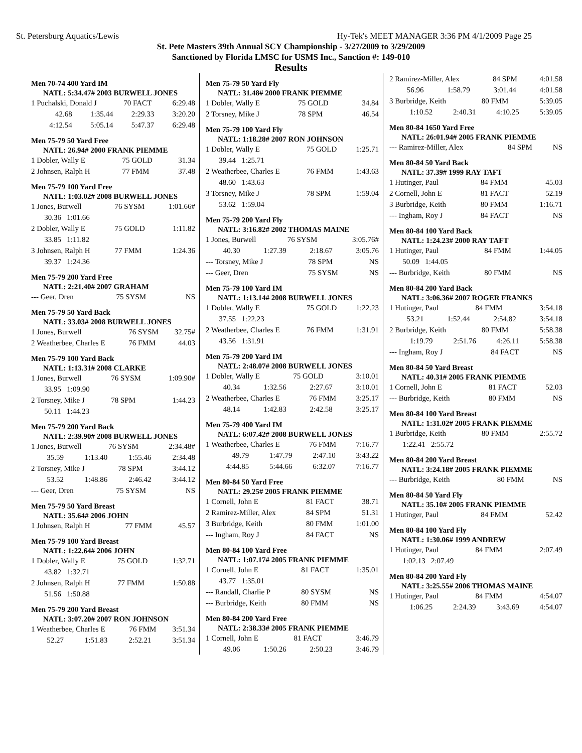St. Petersburg Aquatics/Lewis Hy-Tek's MEET MANAGER 3:36 PM 4/1/2009 Page 25
St. Pete Masters 39th Annual SCY Championship - 3/27/2009 to 3/29/2009
Sanctioned by Florida LMSC for USMS Inc., Sanction #: 149-010
Results
Men 70-74 400 Yard IM
NATL: 5:34.47# 2003 BURWELL JONES
| 1 Puchalski, Donald J | 70 FACT | 6:29.48 |
| 42.68 | 1:35.44 | 2:29.33 | 3:20.20 |
| 4:12.54 | 5:05.14 | 5:47.37 | 6:29.48 |
Men 75-79 50 Yard Free
NATL: 26.94# 2000 FRANK PIEMME
| 1 Dobler, Wally E | 75 GOLD | 31.34 |
| 2 Johnsen, Ralph H | 77 FMM | 37.48 |
Men 75-79 100 Yard Free
NATL: 1:03.02# 2008 BURWELL JONES
| 1 Jones, Burwell | 76 SYSM | 1:01.66# |
| 30.36 1:01.66 | | |
| 2 Dobler, Wally E | 75 GOLD | 1:11.82 |
| 33.85 1:11.82 | | |
| 3 Johnsen, Ralph H | 77 FMM | 1:24.36 |
| 39.37 1:24.36 | | |
Men 75-79 200 Yard Free
NATL: 2:21.40# 2007 GRAHAM
| --- Geer, Dren | 75 SYSM | NS |
Men 75-79 50 Yard Back
NATL: 33.03# 2008 BURWELL JONES
| 1 Jones, Burwell | 76 SYSM | 32.75# |
| 2 Weatherbee, Charles E | 76 FMM | 44.03 |
Men 75-79 100 Yard Back
NATL: 1:13.31# 2008 CLARKE
| 1 Jones, Burwell | 76 SYSM | 1:09.90# |
| 33.95 1:09.90 | | |
| 2 Torsney, Mike J | 78 SPM | 1:44.23 |
| 50.11 1:44.23 | | |
Men 75-79 200 Yard Back
NATL: 2:39.90# 2008 BURWELL JONES
| 1 Jones, Burwell | 76 SYSM | 2:34.48# |
| 35.59 | 1:13.40 | 1:55.46 | 2:34.48 |
| 2 Torsney, Mike J | 78 SPM | 3:44.12 |
| 53.52 | 1:48.86 | 2:46.42 | 3:44.12 |
| --- Geer, Dren | 75 SYSM | NS |
Men 75-79 50 Yard Breast
NATL: 35.64# 2006 JOHN
| 1 Johnsen, Ralph H | 77 FMM | 45.57 |
Men 75-79 100 Yard Breast
NATL: 1:22.64# 2006 JOHN
| 1 Dobler, Wally E | 75 GOLD | 1:32.71 |
| 43.82 1:32.71 | | |
| 2 Johnsen, Ralph H | 77 FMM | 1:50.88 |
| 51.56 1:50.88 | | |
Men 75-79 200 Yard Breast
NATL: 3:07.20# 2007 RON JOHNSON
| 1 Weatherbee, Charles E | 76 FMM | 3:51.34 |
| 52.27 | 1:51.83 | 2:52.21 | 3:51.34 |
Men 75-79 50 Yard Fly
NATL: 31.48# 2000 FRANK PIEMME
| 1 Dobler, Wally E | 75 GOLD | 34.84 |
| 2 Torsney, Mike J | 78 SPM | 46.54 |
Men 75-79 100 Yard Fly
NATL: 1:18.28# 2007 RON JOHNSON
| 1 Dobler, Wally E | 75 GOLD | 1:25.71 |
| 39.44 1:25.71 | | |
| 2 Weatherbee, Charles E | 76 FMM | 1:43.63 |
| 48.60 1:43.63 | | |
| 3 Torsney, Mike J | 78 SPM | 1:59.04 |
| 53.62 1:59.04 | | |
Men 75-79 200 Yard Fly
NATL: 3:16.82# 2002 THOMAS MAINE
| 1 Jones, Burwell | 76 SYSM | 3:05.76# |
| 40.30 | 1:27.39 | 2:18.67 | 3:05.76 |
| --- Torsney, Mike J | 78 SPM | NS |
| --- Geer, Dren | 75 SYSM | NS |
Men 75-79 100 Yard IM
NATL: 1:13.14# 2008 BURWELL JONES
| 1 Dobler, Wally E | 75 GOLD | 1:22.23 |
| 37.55 1:22.23 | | |
| 2 Weatherbee, Charles E | 76 FMM | 1:31.91 |
| 43.56 1:31.91 | | |
Men 75-79 200 Yard IM
NATL: 2:48.07# 2008 BURWELL JONES
| 1 Dobler, Wally E | 75 GOLD | 3:10.01 |
| 40.34 | 1:32.56 | 2:27.67 | 3:10.01 |
| 2 Weatherbee, Charles E | 76 FMM | 3:25.17 |
| 48.14 | 1:42.83 | 2:42.58 | 3:25.17 |
Men 75-79 400 Yard IM
NATL: 6:07.42# 2008 BURWELL JONES
| 1 Weatherbee, Charles E | 76 FMM | 7:16.77 |
| 49.79 | 1:47.79 | 2:47.10 | 3:43.22 |
| 4:44.85 | 5:44.66 | 6:32.07 | 7:16.77 |
Men 80-84 50 Yard Free
NATL: 29.25# 2005 FRANK PIEMME
| 1 Cornell, John E | 81 FACT | 38.71 |
| 2 Ramirez-Miller, Alex | 84 SPM | 51.31 |
| 3 Burbridge, Keith | 80 FMM | 1:01.00 |
| --- Ingham, Roy J | 84 FACT | NS |
Men 80-84 100 Yard Free
NATL: 1:07.17# 2005 FRANK PIEMME
| 1 Cornell, John E | 81 FACT | 1:35.01 |
| 43.77 1:35.01 | | |
| --- Randall, Charlie P | 80 SYSM | NS |
| --- Burbridge, Keith | 80 FMM | NS |
Men 80-84 200 Yard Free
NATL: 2:38.33# 2005 FRANK PIEMME
| 1 Cornell, John E | 81 FACT | 3:46.79 |
| 49.06 | 1:50.26 | 2:50.23 | 3:46.79 |
| 2 Ramirez-Miller, Alex | 84 SPM | 4:01.58 |
| 56.96 | 1:58.79 | 3:01.44 | 4:01.58 |
| 3 Burbridge, Keith | 80 FMM | 5:39.05 |
| 1:10.52 | 2:40.31 | 4:10.25 | 5:39.05 |
Men 80-84 1650 Yard Free
NATL: 26:01.94# 2005 FRANK PIEMME
| --- Ramirez-Miller, Alex | 84 SPM | NS |
Men 80-84 50 Yard Back
NATL: 37.39# 1999 RAY TAFT
| 1 Hutinger, Paul | 84 FMM | 45.03 |
| 2 Cornell, John E | 81 FACT | 52.19 |
| 3 Burbridge, Keith | 80 FMM | 1:16.71 |
| --- Ingham, Roy J | 84 FACT | NS |
Men 80-84 100 Yard Back
NATL: 1:24.23# 2000 RAY TAFT
| 1 Hutinger, Paul | 84 FMM | 1:44.05 |
| 50.09 1:44.05 | | |
| --- Burbridge, Keith | 80 FMM | NS |
Men 80-84 200 Yard Back
NATL: 3:06.36# 2007 ROGER FRANKS
| 1 Hutinger, Paul | 84 FMM | 3:54.18 |
| 53.21 | 1:52.44 | 2:54.82 | 3:54.18 |
| 2 Burbridge, Keith | 80 FMM | 5:58.38 |
| 1:19.79 | 2:51.76 | 4:26.11 | 5:58.38 |
| --- Ingham, Roy J | 84 FACT | NS |
Men 80-84 50 Yard Breast
NATL: 40.31# 2005 FRANK PIEMME
| 1 Cornell, John E | 81 FACT | 52.03 |
| --- Burbridge, Keith | 80 FMM | NS |
Men 80-84 100 Yard Breast
NATL: 1:31.02# 2005 FRANK PIEMME
| 1 Burbridge, Keith | 80 FMM | 2:55.72 |
| 1:22.41 2:55.72 | | |
Men 80-84 200 Yard Breast
NATL: 3:24.18# 2005 FRANK PIEMME
| --- Burbridge, Keith | 80 FMM | NS |
Men 80-84 50 Yard Fly
NATL: 35.10# 2005 FRANK PIEMME
| 1 Hutinger, Paul | 84 FMM | 52.42 |
Men 80-84 100 Yard Fly
NATL: 1:30.06# 1999 ANDREW
| 1 Hutinger, Paul | 84 FMM | 2:07.49 |
| 1:02.13 2:07.49 | | |
Men 80-84 200 Yard Fly
NATL: 3:25.55# 2006 THOMAS MAINE
| 1 Hutinger, Paul | 84 FMM | 4:54.07 |
| 1:06.25 | 2:24.39 | 3:43.69 | 4:54.07 |